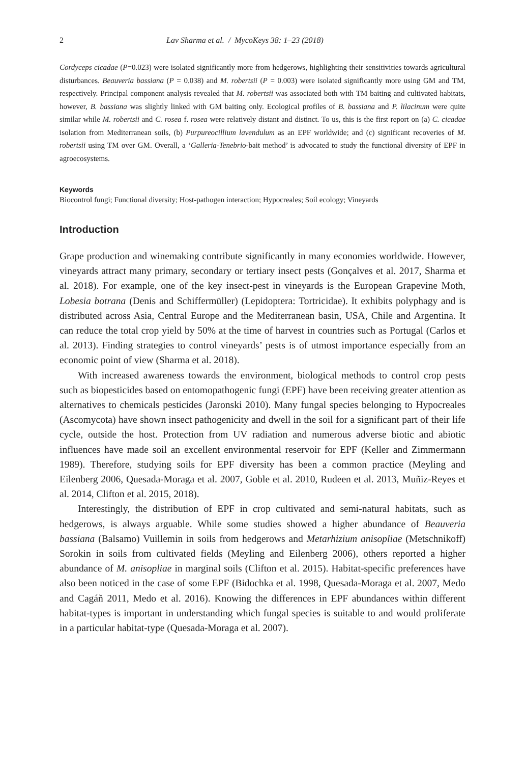2 Lav Sharma et al. / MycoKeys 38: 1–23 (2018)
Cordyceps cicadae (P=0.023) were isolated significantly more from hedgerows, highlighting their sensitivities towards agricultural disturbances. Beauveria bassiana (P = 0.038) and M. robertsii (P = 0.003) were isolated significantly more using GM and TM, respectively. Principal component analysis revealed that M. robertsii was associated both with TM baiting and cultivated habitats, however, B. bassiana was slightly linked with GM baiting only. Ecological profiles of B. bassiana and P. lilacinum were quite similar while M. robertsii and C. rosea f. rosea were relatively distant and distinct. To us, this is the first report on (a) C. cicadae isolation from Mediterranean soils, (b) Purpureocillium lavendulum as an EPF worldwide; and (c) significant recoveries of M. robertsii using TM over GM. Overall, a ‘Galleria-Tenebrio-bait method’ is advocated to study the functional diversity of EPF in agroecosystems.
Keywords
Biocontrol fungi; Functional diversity; Host-pathogen interaction; Hypocreales; Soil ecology; Vineyards
Introduction
Grape production and winemaking contribute significantly in many economies worldwide. However, vineyards attract many primary, secondary or tertiary insect pests (Gonçalves et al. 2017, Sharma et al. 2018). For example, one of the key insect-pest in vineyards is the European Grapevine Moth, Lobesia botrana (Denis and Schiffermüller) (Lepidoptera: Tortricidae). It exhibits polyphagy and is distributed across Asia, Central Europe and the Mediterranean basin, USA, Chile and Argentina. It can reduce the total crop yield by 50% at the time of harvest in countries such as Portugal (Carlos et al. 2013). Finding strategies to control vineyards’ pests is of utmost importance especially from an economic point of view (Sharma et al. 2018).
With increased awareness towards the environment, biological methods to control crop pests such as biopesticides based on entomopathogenic fungi (EPF) have been receiving greater attention as alternatives to chemicals pesticides (Jaronski 2010). Many fungal species belonging to Hypocreales (Ascomycota) have shown insect pathogenicity and dwell in the soil for a significant part of their life cycle, outside the host. Protection from UV radiation and numerous adverse biotic and abiotic influences have made soil an excellent environmental reservoir for EPF (Keller and Zimmermann 1989). Therefore, studying soils for EPF diversity has been a common practice (Meyling and Eilenberg 2006, Quesada-Moraga et al. 2007, Goble et al. 2010, Rudeen et al. 2013, Muñiz-Reyes et al. 2014, Clifton et al. 2015, 2018).
Interestingly, the distribution of EPF in crop cultivated and semi-natural habitats, such as hedgerows, is always arguable. While some studies showed a higher abundance of Beauveria bassiana (Balsamo) Vuillemin in soils from hedgerows and Metarhizium anisopliae (Metschnikoff) Sorokin in soils from cultivated fields (Meyling and Eilenberg 2006), others reported a higher abundance of M. anisopliae in marginal soils (Clifton et al. 2015). Habitat-specific preferences have also been noticed in the case of some EPF (Bidochka et al. 1998, Quesada-Moraga et al. 2007, Medo and Cagáň 2011, Medo et al. 2016). Knowing the differences in EPF abundances within different habitat-types is important in understanding which fungal species is suitable to and would proliferate in a particular habitat-type (Quesada-Moraga et al. 2007).